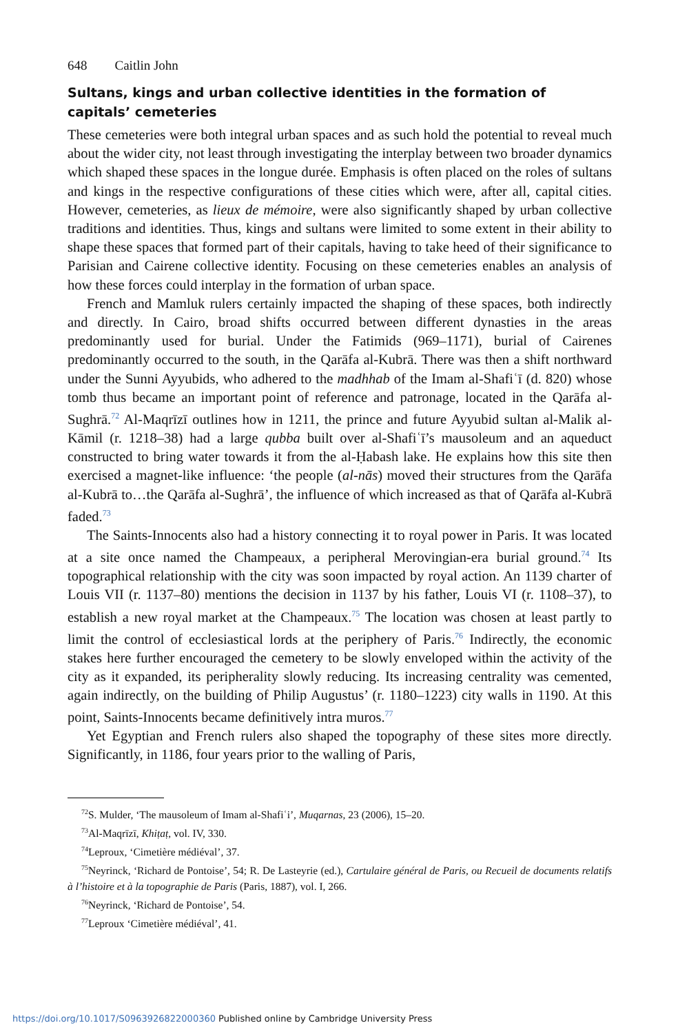648 Caitlin John
Sultans, kings and urban collective identities in the formation of capitals’ cemeteries
These cemeteries were both integral urban spaces and as such hold the potential to reveal much about the wider city, not least through investigating the interplay between two broader dynamics which shaped these spaces in the longue durée. Emphasis is often placed on the roles of sultans and kings in the respective configurations of these cities which were, after all, capital cities. However, cemeteries, as lieux de mémoire, were also significantly shaped by urban collective traditions and identities. Thus, kings and sultans were limited to some extent in their ability to shape these spaces that formed part of their capitals, having to take heed of their significance to Parisian and Cairene collective identity. Focusing on these cemeteries enables an analysis of how these forces could interplay in the formation of urban space.
French and Mamluk rulers certainly impacted the shaping of these spaces, both indirectly and directly. In Cairo, broad shifts occurred between different dynasties in the areas predominantly used for burial. Under the Fatimids (969–1171), burial of Cairenes predominantly occurred to the south, in the Qarāfa al-Kubrā. There was then a shift northward under the Sunni Ayyubids, who adhered to the madhhab of the Imam al-Shafiʿī (d. 820) whose tomb thus became an important point of reference and patronage, located in the Qarāfa al-Sughrā.<sup>72</sup> Al-Maqrīzī outlines how in 1211, the prince and future Ayyubid sultan al-Malik al-Kāmil (r. 1218–38) had a large qubba built over al-Shafiʿī’s mausoleum and an aqueduct constructed to bring water towards it from the al-Ḥabash lake. He explains how this site then exercised a magnet-like influence: ‘the people (al-nās) moved their structures from the Qarāfa al-Kubrā to…the Qarāfa al-Sughrā’, the influence of which increased as that of Qarāfa al-Kubrā faded.<sup>73</sup>
The Saints-Innocents also had a history connecting it to royal power in Paris. It was located at a site once named the Champeaux, a peripheral Merovingian-era burial ground.<sup>74</sup> Its topographical relationship with the city was soon impacted by royal action. An 1139 charter of Louis VII (r. 1137–80) mentions the decision in 1137 by his father, Louis VI (r. 1108–37), to establish a new royal market at the Champeaux.<sup>75</sup> The location was chosen at least partly to limit the control of ecclesiastical lords at the periphery of Paris.<sup>76</sup> Indirectly, the economic stakes here further encouraged the cemetery to be slowly enveloped within the activity of the city as it expanded, its peripherality slowly reducing. Its increasing centrality was cemented, again indirectly, on the building of Philip Augustus’ (r. 1180–1223) city walls in 1190. At this point, Saints-Innocents became definitively intra muros.<sup>77</sup>
Yet Egyptian and French rulers also shaped the topography of these sites more directly. Significantly, in 1186, four years prior to the walling of Paris,
<sup>72</sup>S. Mulder, ‘The mausoleum of Imam al-Shafiʿi’, Muqarnas, 23 (2006), 15–20.
<sup>73</sup>Al-Maqrīzī, Khiṭaṭ, vol. IV, 330.
<sup>74</sup> Leproux, ‘Cimetière médiéval’, 37.
<sup>75</sup> Neyrinck, ‘Richard de Pontoise’, 54; R. De Lasteyrie (ed.), Cartulaire général de Paris, ou Recueil de documents relatifs à l’histoire et à la topographie de Paris (Paris, 1887), vol. I, 266.
<sup>76</sup> Neyrinck, ‘Richard de Pontoise’, 54.
<sup>77</sup> Leproux ‘Cimetière médiéval’, 41.
https://doi.org/10.1017/S0963926822000360 Published online by Cambridge University Press